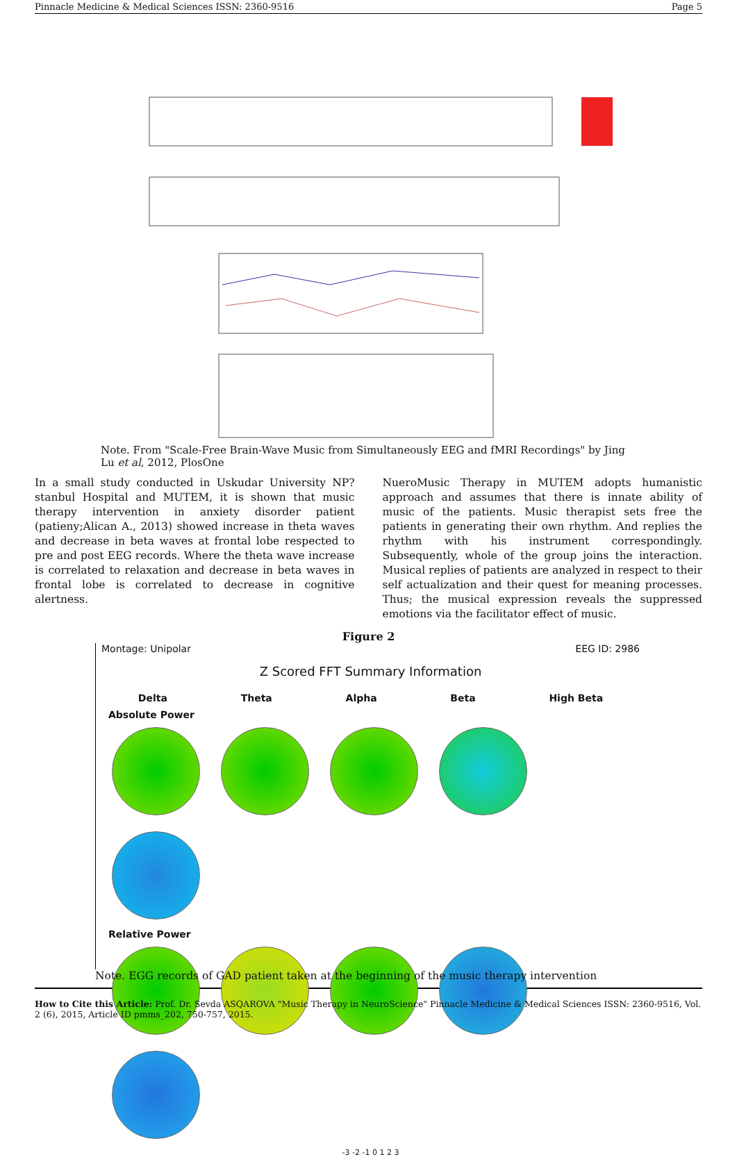Pinnacle Medicine & Medical Sciences ISSN: 2360-9516 Page 5
Note. From "Scale-Free Brain-Wave Music from Simultaneously EEG and fMRI Recordings" by Jing Lu et al, 2012, PlosOne
In a small study conducted in Uskudar University NP?stanbul Hospital and MUTEM, it is shown that music therapy intervention in anxiety disorder patient (patieny;Alican A., 2013) showed increase in theta waves and decrease in beta waves at frontal lobe respected to pre and post EEG records. Where the theta wave increase is correlated to relaxation and decrease in beta waves in frontal lobe is correlated to decrease in cognitive alertness.
NueroMusic Therapy in MUTEM adopts humanistic approach and assumes that there is innate ability of music of the patients. Music therapist sets free the patients in generating their own rhythm. And replies the rhythm with his instrument correspondingly. Subsequently, whole of the group joins the interaction. Musical replies of patients are analyzed in respect to their self actualization and their quest for meaning processes. Thus; the musical expression reveals the suppressed emotions via the facilitator effect of music.
Figure 2
Montage: Unipolar EEG ID: 2986
Z Scored FFT Summary Information
Delta Theta Alpha Beta High Beta
Absolute Power
Relative Power
-3 -2 -1 0 1 2 3
Note. EGG records of GAD patient taken at the beginning of the music therapy intervention
How to Cite this Article: Prof. Dr. Sevda ASQAROVA "Music Therapy in NeuroScience" Pinnacle Medicine & Medical Sciences ISSN: 2360-9516, Vol. 2 (6), 2015, Article ID pmms_202, 750-757, 2015.